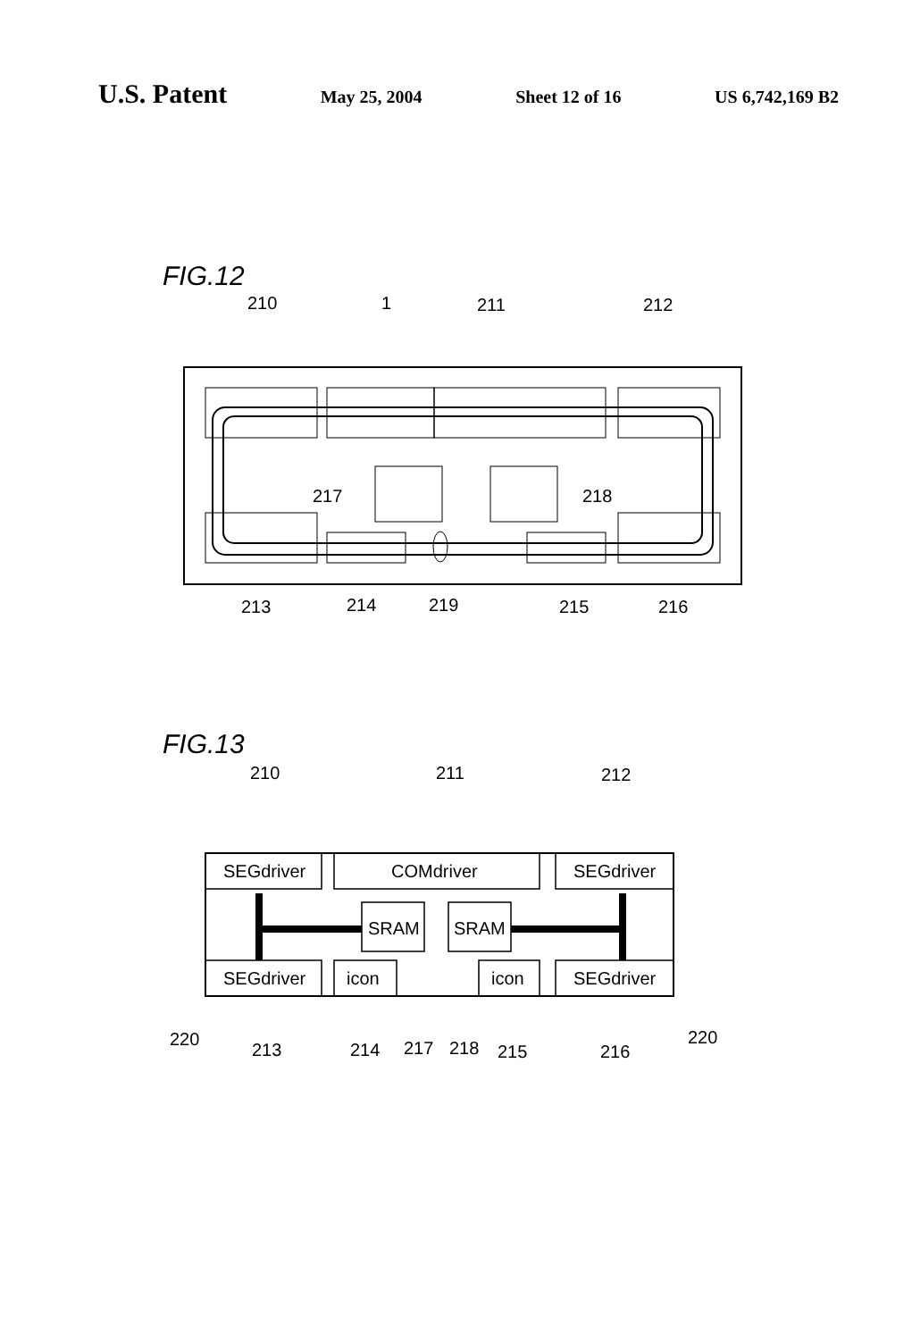U.S. Patent May 25, 2004 Sheet 12 of 16 US 6,742,169 B2
FIG.12
210
1
211
212
217
218
213
214
219
215
216
FIG.13
SEGdriver
COMdriver
SEGdriver
SRAM
SRAM
SEGdriver
icon
icon
SEGdriver
210
211
212
220
213
214
217
218
215
216
220